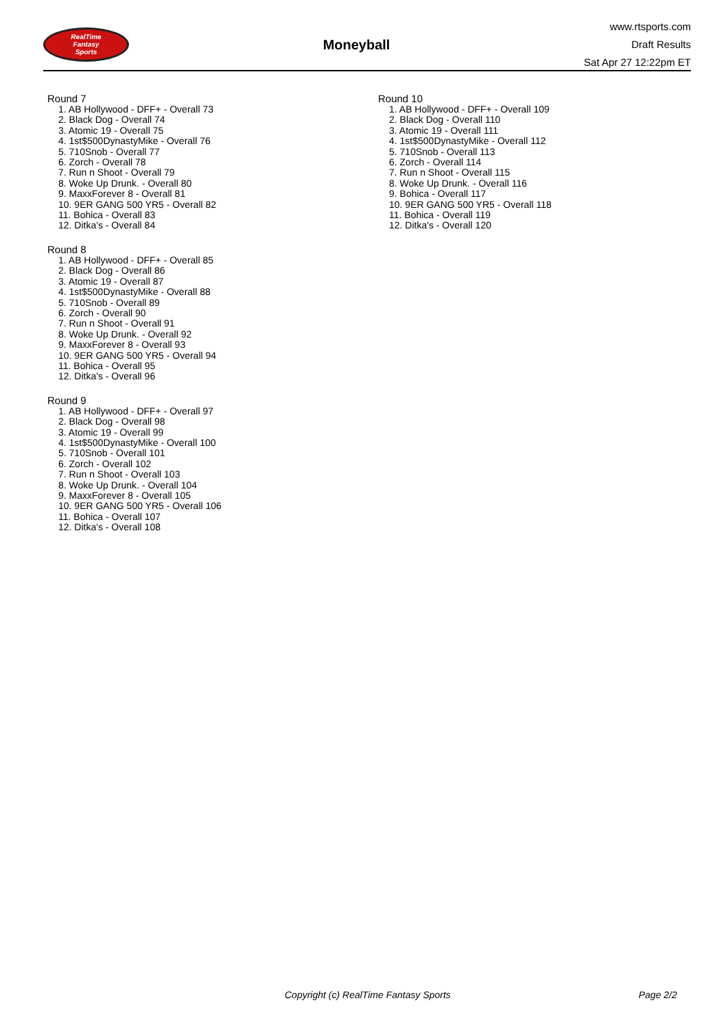RealTime
Fantasy
Sports
Moneyball
www.rtsports.com
Draft Results
Sat Apr 27 12:22pm ET
Round 7
1. AB Hollywood - DFF+ - Overall 73
2. Black Dog - Overall 74
3. Atomic 19 - Overall 75
4. 1st$500DynastyMike - Overall 76
5. 710Snob - Overall 77
6. Zorch - Overall 78
7. Run n Shoot - Overall 79
8. Woke Up Drunk. - Overall 80
9. MaxxForever 8 - Overall 81
10. 9ER GANG 500 YR5 - Overall 82
11. Bohica - Overall 83
12. Ditka's - Overall 84
Round 8
1. AB Hollywood - DFF+ - Overall 85
2. Black Dog - Overall 86
3. Atomic 19 - Overall 87
4. 1st$500DynastyMike - Overall 88
5. 710Snob - Overall 89
6. Zorch - Overall 90
7. Run n Shoot - Overall 91
8. Woke Up Drunk. - Overall 92
9. MaxxForever 8 - Overall 93
10. 9ER GANG 500 YR5 - Overall 94
11. Bohica - Overall 95
12. Ditka's - Overall 96
Round 9
1. AB Hollywood - DFF+ - Overall 97
2. Black Dog - Overall 98
3. Atomic 19 - Overall 99
4. 1st$500DynastyMike - Overall 100
5. 710Snob - Overall 101
6. Zorch - Overall 102
7. Run n Shoot - Overall 103
8. Woke Up Drunk. - Overall 104
9. MaxxForever 8 - Overall 105
10. 9ER GANG 500 YR5 - Overall 106
11. Bohica - Overall 107
12. Ditka's - Overall 108
Round 10
1. AB Hollywood - DFF+ - Overall 109
2. Black Dog - Overall 110
3. Atomic 19 - Overall 111
4. 1st$500DynastyMike - Overall 112
5. 710Snob - Overall 113
6. Zorch - Overall 114
7. Run n Shoot - Overall 115
8. Woke Up Drunk. - Overall 116
9. Bohica - Overall 117
10. 9ER GANG 500 YR5 - Overall 118
11. Bohica - Overall 119
12. Ditka's - Overall 120
Copyright (c) RealTime Fantasy Sports Page 2/2